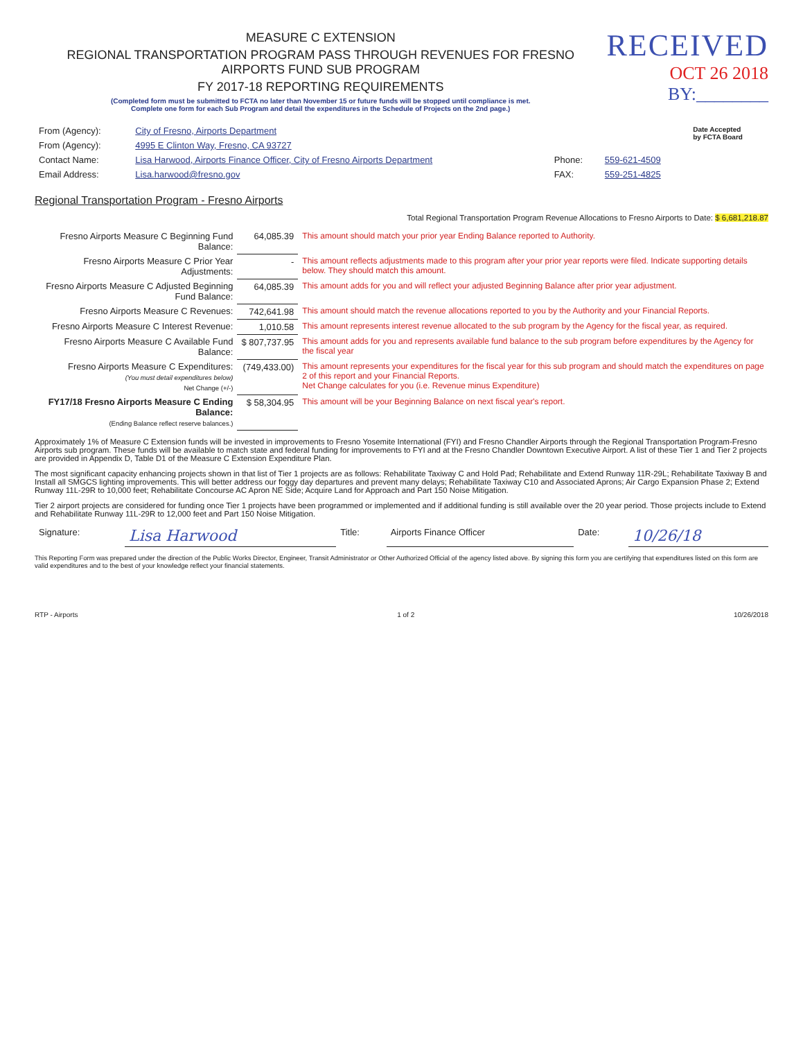MEASURE C EXTENSION
REGIONAL TRANSPORTATION PROGRAM PASS THROUGH REVENUES FOR FRESNO AIRPORTS FUND SUB PROGRAM
FY 2017-18 REPORTING REQUIREMENTS
(Completed form must be submitted to FCTA no later than November 15 or future funds will be stopped until compliance is met.
Complete one form for each Sub Program and detail the expenditures in the Schedule of Projects on the 2nd page.)
RECEIVED
OCT 26 2018
BY:________
| From (Agency): | City of Fresno, Airports Department | | | Date Accepted by FCTA Board |
| From (Agency): | 4995 E Clinton Way, Fresno, CA 93727 | | | |
| Contact Name: | Lisa Harwood, Airports Finance Officer, City of Fresno Airports Department | Phone: | 559-621-4509 | |
| Email Address: | Lisa.harwood@fresno.gov | FAX: | 559-251-4825 | |
Regional Transportation Program - Fresno Airports
Total Regional Transportation Program Revenue Allocations to Fresno Airports to Date: $ 6,681,218.87
| Fresno Airports Measure C Beginning Fund Balance: | 64,085.39 | This amount should match your prior year Ending Balance reported to Authority. |
| Fresno Airports Measure C Prior Year Adjustments: | - | This amount reflects adjustments made to this program after your prior year reports were filed. Indicate supporting details below. They should match this amount. |
| Fresno Airports Measure C Adjusted Beginning Fund Balance: | 64,085.39 | This amount adds for you and will reflect your adjusted Beginning Balance after prior year adjustment. |
| Fresno Airports Measure C Revenues: | 742,641.98 | This amount should match the revenue allocations reported to you by the Authority and your Financial Reports. |
| Fresno Airports Measure C Interest Revenue: | 1,010.58 | This amount represents interest revenue allocated to the sub program by the Agency for the fiscal year, as required. |
| Fresno Airports Measure C Available Fund Balance: | $ 807,737.95 | This amount adds for you and represents available fund balance to the sub program before expenditures by the Agency for the fiscal year |
| Fresno Airports Measure C Expenditures: (You must detail expenditures below) Net Change (+/-) | (749,433.00) | This amount represents your expenditures for the fiscal year for this sub program and should match the expenditures on page 2 of this report and your Financial Reports. Net Change calculates for you (i.e. Revenue minus Expenditure) |
| FY17/18 Fresno Airports Measure C Ending Balance: (Ending Balance reflect reserve balances.) | $ 58,304.95 | This amount will be your Beginning Balance on next fiscal year's report. |
Approximately 1% of Measure C Extension funds will be invested in improvements to Fresno Yosemite International (FYI) and Fresno Chandler Airports through the Regional Transportation Program-Fresno Airports sub program. These funds will be available to match state and federal funding for improvements to FYI and at the Fresno Chandler Downtown Executive Airport. A list of these Tier 1 and Tier 2 projects are provided in Appendix D, Table D1 of the Measure C Extension Expenditure Plan.
The most significant capacity enhancing projects shown in that list of Tier 1 projects are as follows: Rehabilitate Taxiway C and Hold Pad; Rehabilitate and Extend Runway 11R-29L; Rehabilitate Taxiway B and Install all SMGCS lighting improvements. This will better address our foggy day departures and prevent many delays; Rehabilitate Taxiway C10 and Associated Aprons; Air Cargo Expansion Phase 2; Extend Runway 11L-29R to 10,000 feet; Rehabilitate Concourse AC Apron NE Side; Acquire Land for Approach and Part 150 Noise Mitigation.
Tier 2 airport projects are considered for funding once Tier 1 projects have been programmed or implemented and if additional funding is still available over the 20 year period. Those projects include to Extend and Rehabilitate Runway 11L-29R to 12,000 feet and Part 150 Noise Mitigation.
| Signature: | Lisa Harwood | Title: | Airports Finance Officer | Date: | 10/26/18 |
This Reporting Form was prepared under the direction of the Public Works Director, Engineer, Transit Administrator or Other Authorized Official of the agency listed above. By signing this form you are certifying that expenditures listed on this form are valid expenditures and to the best of your knowledge reflect your financial statements.
RTP - Airports 1 of 2 10/26/2018